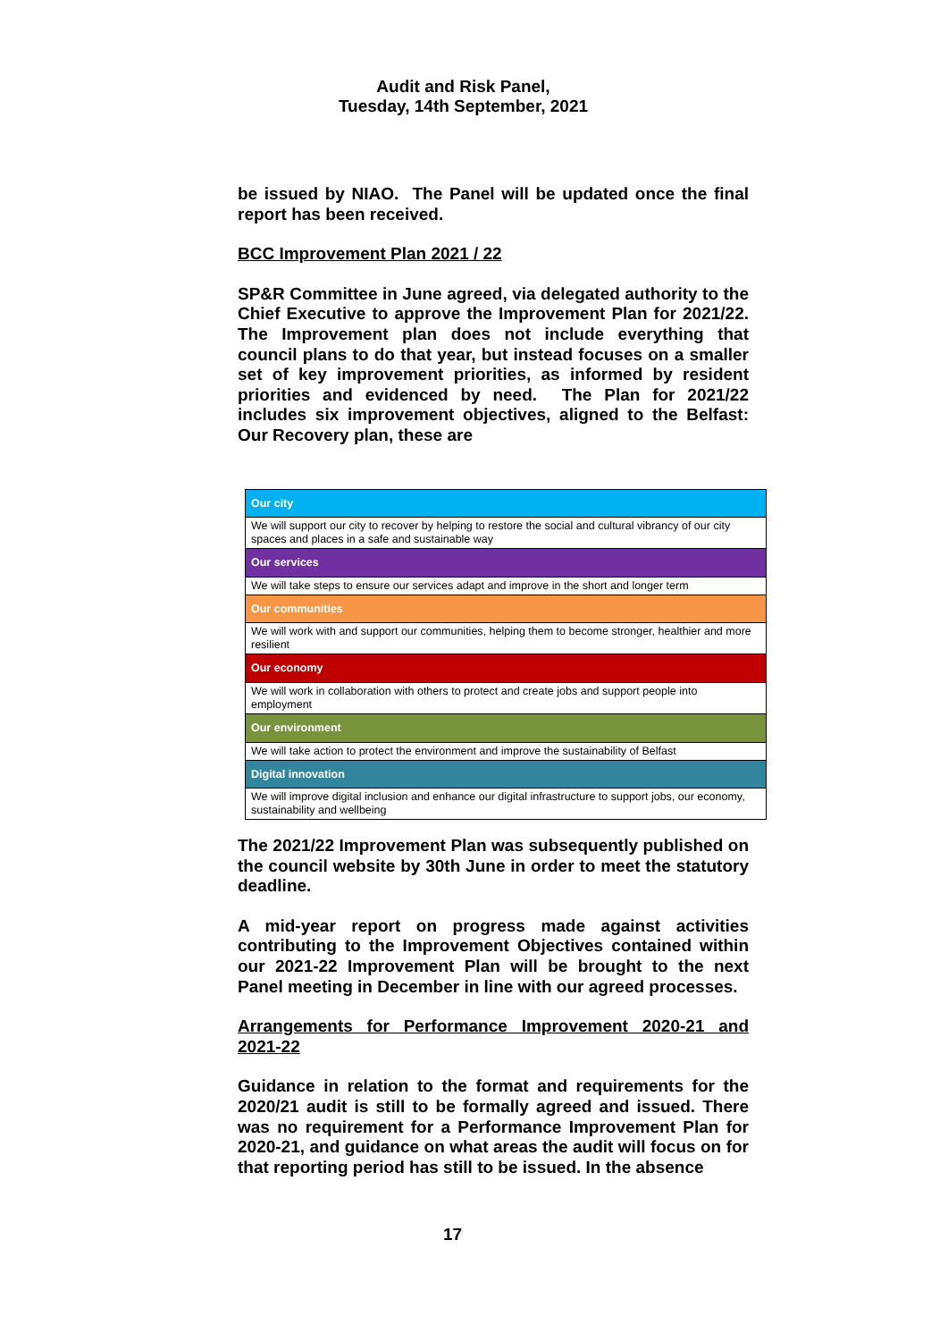Audit and Risk Panel,
Tuesday, 14th September, 2021
be issued by NIAO. The Panel will be updated once the final report has been received.
BCC Improvement Plan 2021 / 22
SP&R Committee in June agreed, via delegated authority to the Chief Executive to approve the Improvement Plan for 2021/22. The Improvement plan does not include everything that council plans to do that year, but instead focuses on a smaller set of key improvement priorities, as informed by resident priorities and evidenced by need. The Plan for 2021/22 includes six improvement objectives, aligned to the Belfast: Our Recovery plan, these are
| Our city |
| --- |
| We will support our city to recover by helping to restore the social and cultural vibrancy of our city spaces and places in a safe and sustainable way |
| Our services |
| We will take steps to ensure our services adapt and improve in the short and longer term |
| Our communities |
| We will work with and support our communities, helping them to become stronger, healthier and more resilient |
| Our economy |
| We will work in collaboration with others to protect and create jobs and support people into employment |
| Our environment |
| We will take action to protect the environment and improve the sustainability of Belfast |
| Digital innovation |
| We will improve digital inclusion and enhance our digital infrastructure to support jobs, our economy, sustainability and wellbeing |
The 2021/22 Improvement Plan was subsequently published on the council website by 30th June in order to meet the statutory deadline.
A mid-year report on progress made against activities contributing to the Improvement Objectives contained within our 2021-22 Improvement Plan will be brought to the next Panel meeting in December in line with our agreed processes.
Arrangements for Performance Improvement 2020-21 and 2021-22
Guidance in relation to the format and requirements for the 2020/21 audit is still to be formally agreed and issued. There was no requirement for a Performance Improvement Plan for 2020-21, and guidance on what areas the audit will focus on for that reporting period has still to be issued. In the absence
17